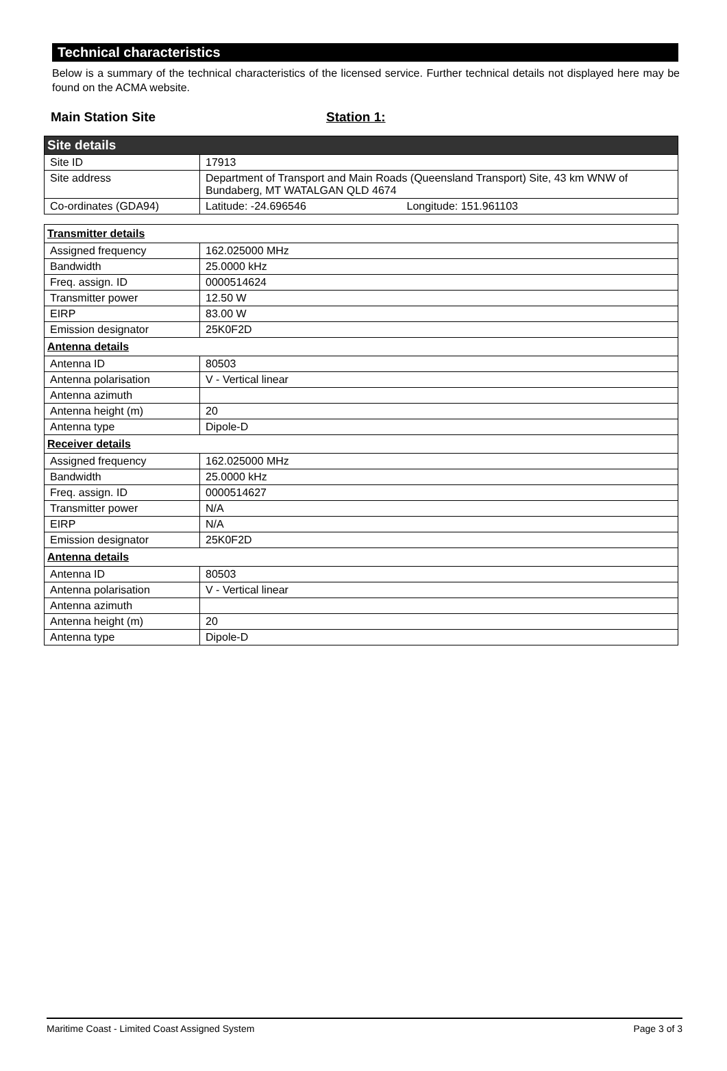Technical characteristics
Below is a summary of the technical characteristics of the licensed service. Further technical details not displayed here may be found on the ACMA website.
Main Station Site Station 1:
| Site details | |
| Site ID | 17913 |
| Site address | Department of Transport and Main Roads (Queensland Transport) Site, 43 km WNW of Bundaberg, MT WATALGAN QLD 4674 |
| Co-ordinates (GDA94) | Latitude: -24.696546 Longitude: 151.961103 |
| Transmitter details | |
| Assigned frequency | 162.025000 MHz |
| Bandwidth | 25.0000 kHz |
| Freq. assign. ID | 0000514624 |
| Transmitter power | 12.50 W |
| EIRP | 83.00 W |
| Emission designator | 25K0F2D |
| Antenna details | |
| Antenna ID | 80503 |
| Antenna polarisation | V - Vertical linear |
| Antenna azimuth | |
| Antenna height (m) | 20 |
| Antenna type | Dipole-D |
| Receiver details | |
| Assigned frequency | 162.025000 MHz |
| Bandwidth | 25.0000 kHz |
| Freq. assign. ID | 0000514627 |
| Transmitter power | N/A |
| EIRP | N/A |
| Emission designator | 25K0F2D |
| Antenna details | |
| Antenna ID | 80503 |
| Antenna polarisation | V - Vertical linear |
| Antenna azimuth | |
| Antenna height (m) | 20 |
| Antenna type | Dipole-D |
Maritime Coast - Limited Coast Assigned System Page 3 of 3